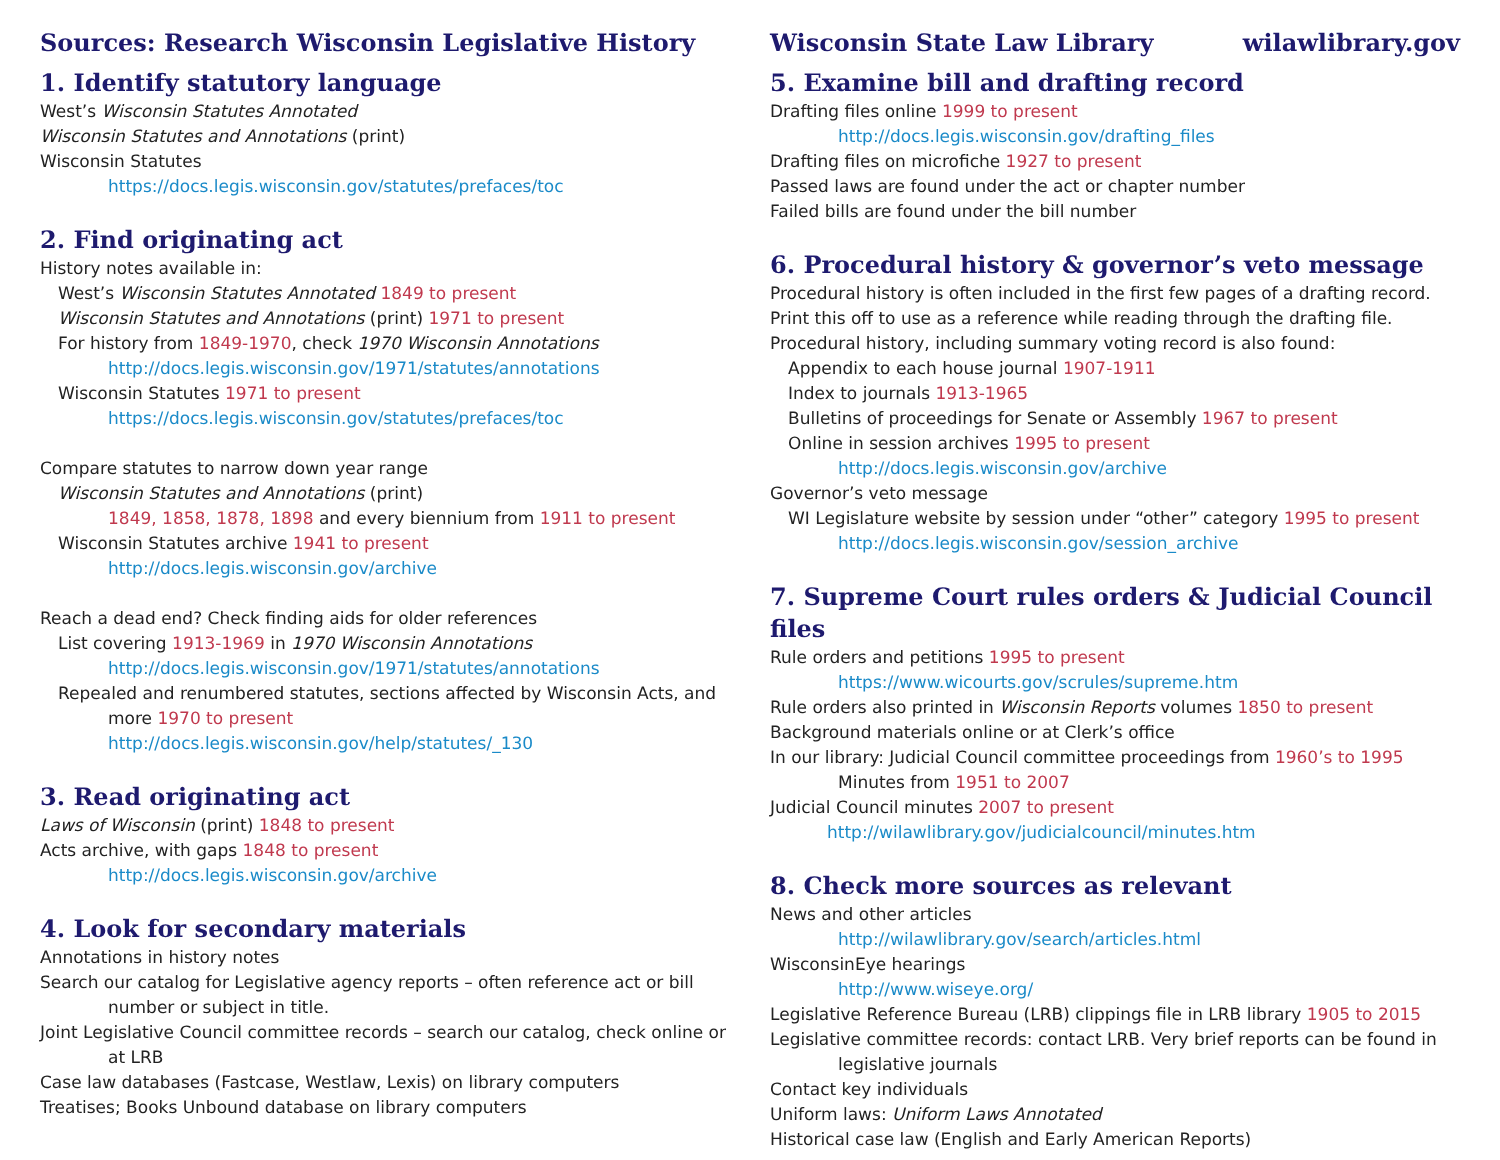Sources: Research Wisconsin Legislative History
1. Identify statutory language
West’s Wisconsin Statutes Annotated
Wisconsin Statutes and Annotations (print)
Wisconsin Statutes
https://docs.legis.wisconsin.gov/statutes/prefaces/toc
2. Find originating act
History notes available in:
West’s Wisconsin Statutes Annotated 1849 to present
Wisconsin Statutes and Annotations (print) 1971 to present
For history from 1849-1970, check 1970 Wisconsin Annotations
http://docs.legis.wisconsin.gov/1971/statutes/annotations
Wisconsin Statutes 1971 to present
https://docs.legis.wisconsin.gov/statutes/prefaces/toc
Compare statutes to narrow down year range
Wisconsin Statutes and Annotations (print)
1849, 1858, 1878, 1898 and every biennium from 1911 to present
Wisconsin Statutes archive 1941 to present
http://docs.legis.wisconsin.gov/archive
Reach a dead end? Check finding aids for older references
List covering 1913-1969 in 1970 Wisconsin Annotations
http://docs.legis.wisconsin.gov/1971/statutes/annotations
Repealed and renumbered statutes, sections affected by Wisconsin Acts, and more 1970 to present
http://docs.legis.wisconsin.gov/help/statutes/_130
3. Read originating act
Laws of Wisconsin (print) 1848 to present
Acts archive, with gaps 1848 to present
http://docs.legis.wisconsin.gov/archive
4. Look for secondary materials
Annotations in history notes
Search our catalog for Legislative agency reports – often reference act or bill number or subject in title.
Joint Legislative Council committee records – search our catalog, check online or at LRB
Case law databases (Fastcase, Westlaw, Lexis) on library computers
Treatises; Books Unbound database on library computers
Wisconsin State Law Library wilawlibrary.gov
5. Examine bill and drafting record
Drafting files online 1999 to present
http://docs.legis.wisconsin.gov/drafting_files
Drafting files on microfiche 1927 to present
Passed laws are found under the act or chapter number
Failed bills are found under the bill number
6. Procedural history & governor’s veto message
Procedural history is often included in the first few pages of a drafting record.
Print this off to use as a reference while reading through the drafting file.
Procedural history, including summary voting record is also found:
Appendix to each house journal 1907-1911
Index to journals 1913-1965
Bulletins of proceedings for Senate or Assembly 1967 to present
Online in session archives 1995 to present
http://docs.legis.wisconsin.gov/archive
Governor’s veto message
WI Legislature website by session under “other” category 1995 to present
http://docs.legis.wisconsin.gov/session_archive
7. Supreme Court rules orders & Judicial Council files
Rule orders and petitions 1995 to present
https://www.wicourts.gov/scrules/supreme.htm
Rule orders also printed in Wisconsin Reports volumes 1850 to present
Background materials online or at Clerk’s office
In our library: Judicial Council committee proceedings from 1960’s to 1995
Minutes from 1951 to 2007
Judicial Council minutes 2007 to present
http://wilawlibrary.gov/judicialcouncil/minutes.htm
8. Check more sources as relevant
News and other articles
http://wilawlibrary.gov/search/articles.html
WisconsinEye hearings
http://www.wiseye.org/
Legislative Reference Bureau (LRB) clippings file in LRB library 1905 to 2015
Legislative committee records: contact LRB. Very brief reports can be found in legislative journals
Contact key individuals
Uniform laws: Uniform Laws Annotated
Historical case law (English and Early American Reports)